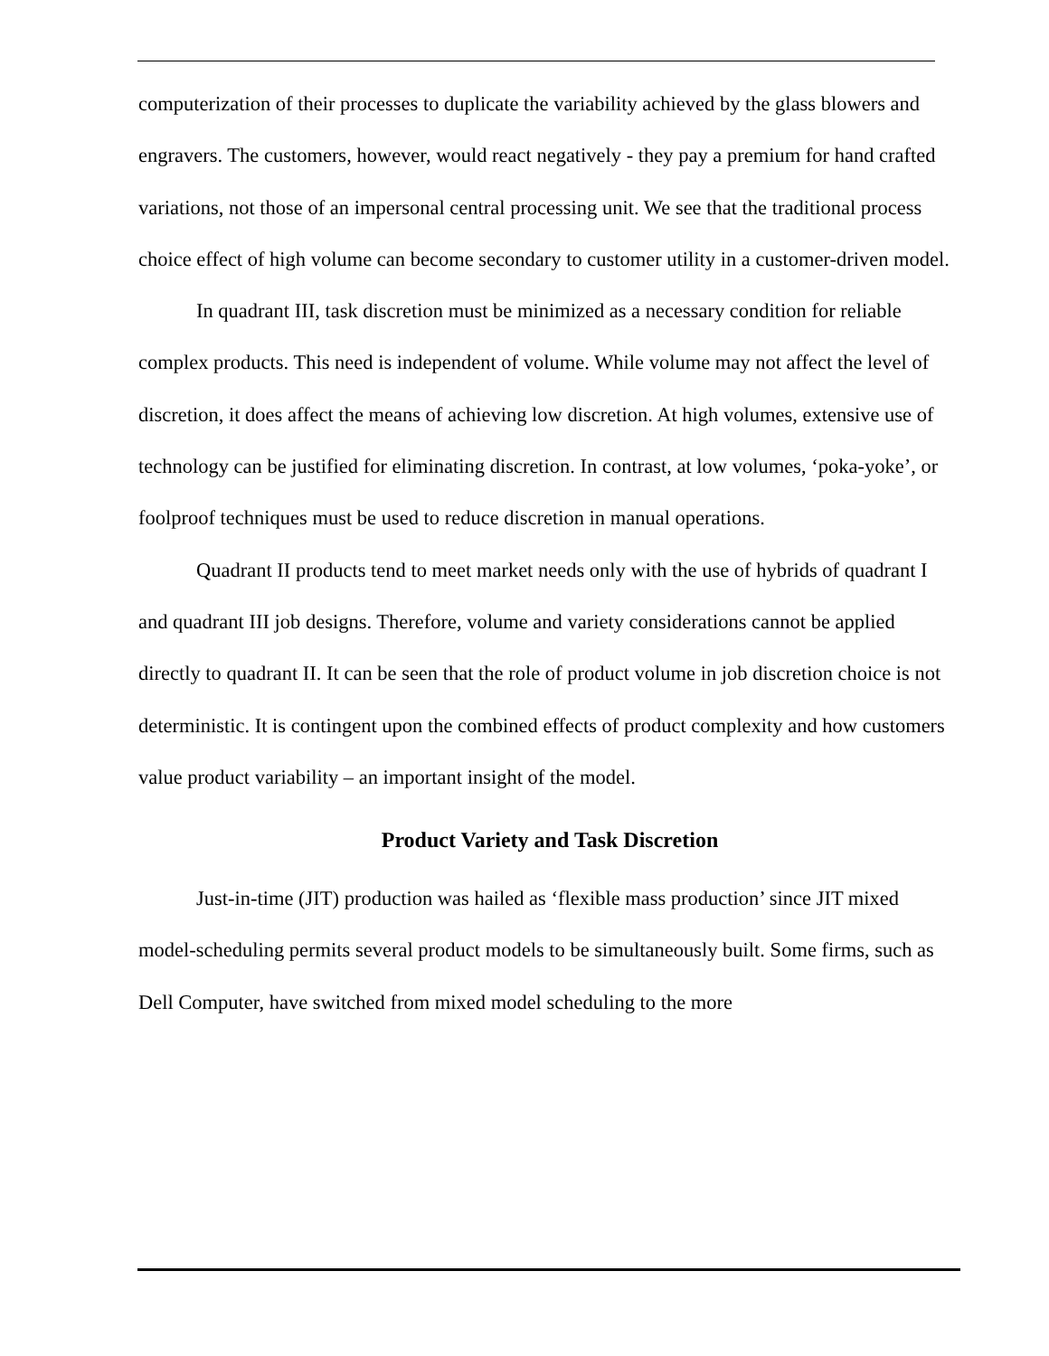computerization of their processes to duplicate the variability achieved by the glass blowers and engravers. The customers, however, would react negatively - they pay a premium for hand crafted variations, not those of an impersonal central processing unit. We see that the traditional process choice effect of high volume can become secondary to customer utility in a customer-driven model.
In quadrant III, task discretion must be minimized as a necessary condition for reliable complex products. This need is independent of volume. While volume may not affect the level of discretion, it does affect the means of achieving low discretion. At high volumes, extensive use of technology can be justified for eliminating discretion. In contrast, at low volumes, ‘poka-yoke’, or foolproof techniques must be used to reduce discretion in manual operations.
Quadrant II products tend to meet market needs only with the use of hybrids of quadrant I and quadrant III job designs. Therefore, volume and variety considerations cannot be applied directly to quadrant II. It can be seen that the role of product volume in job discretion choice is not deterministic. It is contingent upon the combined effects of product complexity and how customers value product variability – an important insight of the model.
Product Variety and Task Discretion
Just-in-time (JIT) production was hailed as ‘flexible mass production’ since JIT mixed model-scheduling permits several product models to be simultaneously built. Some firms, such as Dell Computer, have switched from mixed model scheduling to the more